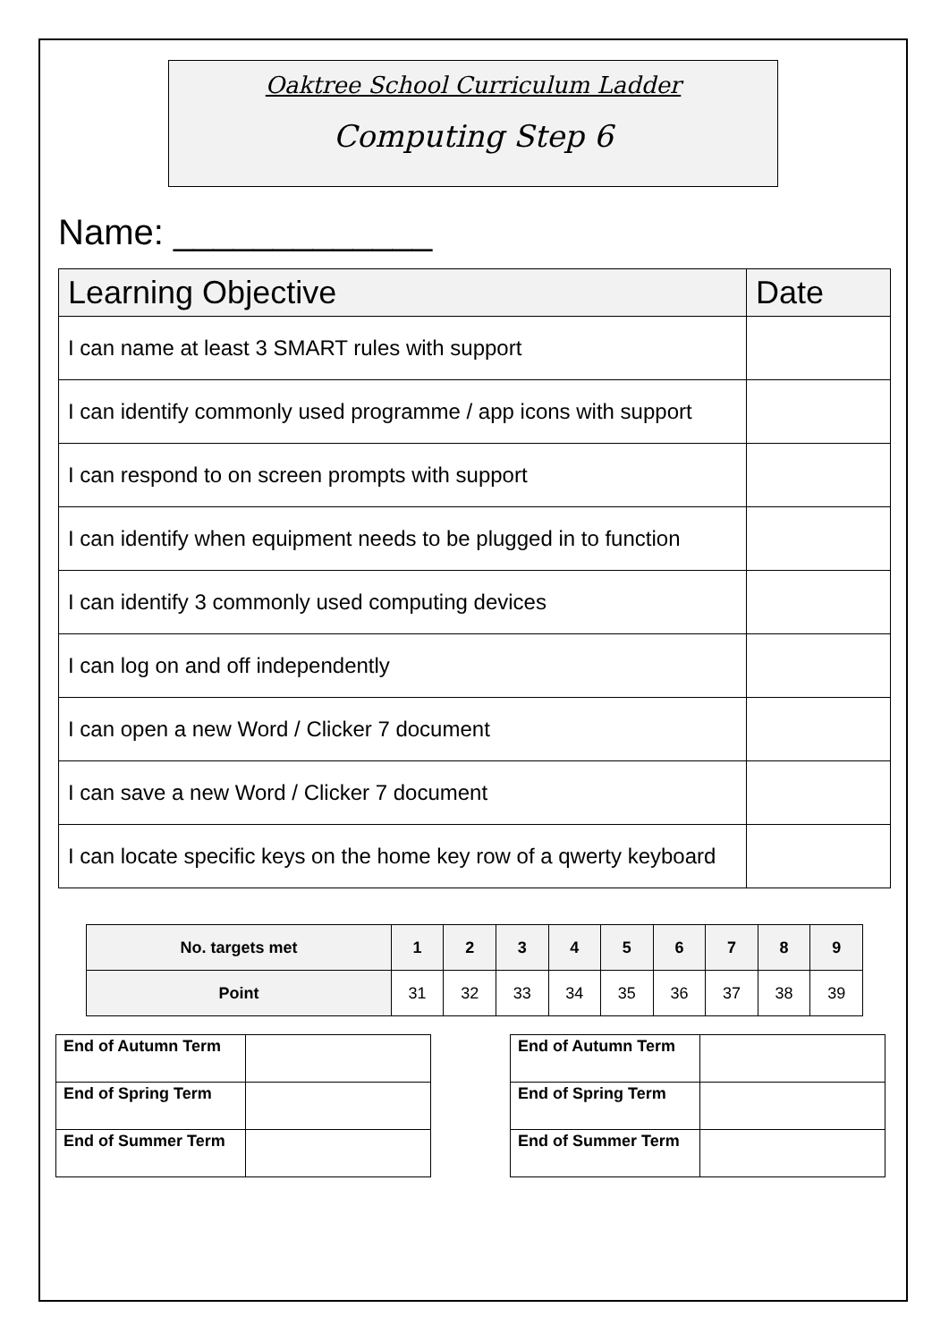Oaktree School Curriculum Ladder
Computing Step 6
Name: _____________
| Learning Objective | Date |
| --- | --- |
| I can name at least 3 SMART rules with support | |
| I can identify commonly used programme / app icons with support | |
| I can respond to on screen prompts with support | |
| I can identify when equipment needs to be plugged in to function | |
| I can identify 3 commonly used computing devices | |
| I can log on and off independently | |
| I can open a new Word / Clicker 7 document | |
| I can save a new Word / Clicker 7 document | |
| I can locate specific keys on the home key row of a qwerty keyboard | |
| No. targets met | 1 | 2 | 3 | 4 | 5 | 6 | 7 | 8 | 9 |
| --- | --- | --- | --- | --- | --- | --- | --- | --- | --- |
| Point | 31 | 32 | 33 | 34 | 35 | 36 | 37 | 38 | 39 |
| End of Autumn Term | |
| End of Spring Term | |
| End of Summer Term | |
| End of Autumn Term | |
| End of Spring Term | |
| End of Summer Term | |